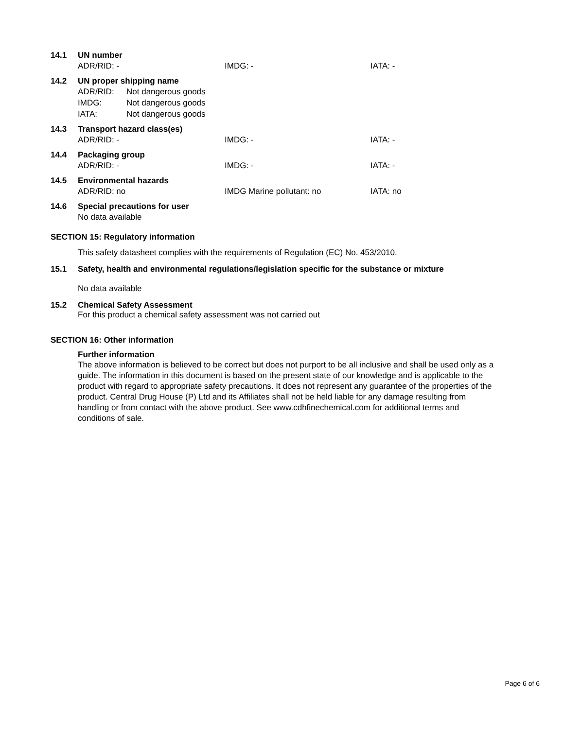14.1 UN number
ADR/RID: - IMDG: - IATA: -
14.2 UN proper shipping name
ADR/RID: Not dangerous goods
IMDG: Not dangerous goods
IATA: Not dangerous goods
14.3 Transport hazard class(es)
ADR/RID: - IMDG: - IATA: -
14.4 Packaging group
ADR/RID: - IMDG: - IATA: -
14.5 Environmental hazards
ADR/RID: no IMDG Marine pollutant: no IATA: no
14.6 Special precautions for user
No data available
SECTION 15: Regulatory information
This safety datasheet complies with the requirements of Regulation (EC) No. 453/2010.
15.1 Safety, health and environmental regulations/legislation specific for the substance or mixture
No data available
15.2 Chemical Safety Assessment
For this product a chemical safety assessment was not carried out
SECTION 16: Other information
Further information
The above information is believed to be correct but does not purport to be all inclusive and shall be used only as a guide. The information in this document is based on the present state of our knowledge and is applicable to the product with regard to appropriate safety precautions. It does not represent any guarantee of the properties of the product. Central Drug House (P) Ltd and its Affiliates shall not be held liable for any damage resulting from handling or from contact with the above product. See www.cdhfinechemical.com for additional terms and conditions of sale.
Page 6 of 6